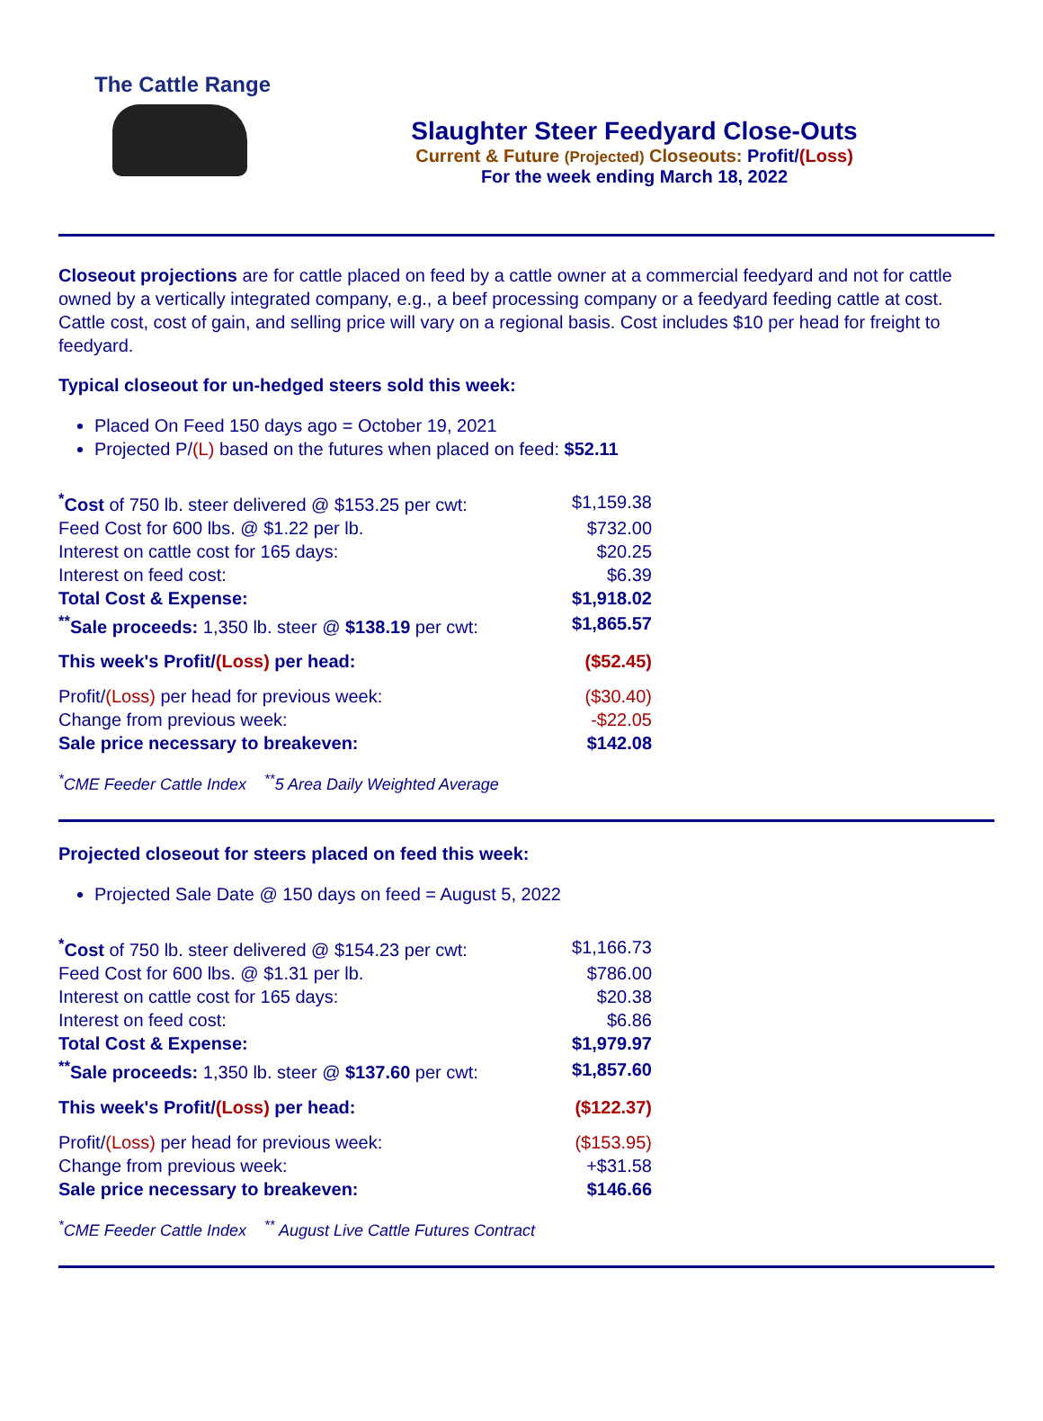The Cattle Range
Slaughter Steer Feedyard Close-Outs
Current & Future (Projected) Closeouts: Profit/(Loss)
For the week ending March 18, 2022
Closeout projections are for cattle placed on feed by a cattle owner at a commercial feedyard and not for cattle owned by a vertically integrated company, e.g., a beef processing company or a feedyard feeding cattle at cost. Cattle cost, cost of gain, and selling price will vary on a regional basis. Cost includes $10 per head for freight to feedyard.
Typical closeout for un-hedged steers sold this week:
Placed On Feed 150 days ago = October 19, 2021
Projected P/(L) based on the futures when placed on feed: $52.11
| <sup>*</sup> Cost of 750 lb. steer delivered @ $153.25 per cwt: | $1,159.38 |
| Feed Cost for 600 lbs. @ $1.22 per lb. | $732.00 |
| Interest on cattle cost for 165 days: | $20.25 |
| Interest on feed cost: | $6.39 |
| Total Cost & Expense: | $1,918.02 |
| <sup>**</sup> Sale proceeds: 1,350 lb. steer @ $138.19 per cwt: | $1,865.57 |
| This week's Profit/ (Loss) per head: | ($52.45) |
| Profit/ (Loss) per head for previous week: | ($30.40) |
| Change from previous week: | -$22.05 |
| Sale price necessary to breakeven: | $142.08 |
<sup>*</sup> CME Feeder Cattle Index <sup>**</sup>5 Area Daily Weighted Average
Projected closeout for steers placed on feed this week:
Projected Sale Date @ 150 days on feed = August 5, 2022
| <sup>*</sup> Cost of 750 lb. steer delivered @ $154.23 per cwt: | $1,166.73 |
| Feed Cost for 600 lbs. @ $1.31 per lb. | $786.00 |
| Interest on cattle cost for 165 days: | $20.38 |
| Interest on feed cost: | $6.86 |
| Total Cost & Expense: | $1,979.97 |
| <sup>**</sup> Sale proceeds: 1,350 lb. steer @ $137.60 per cwt: | $1,857.60 |
| This week's Profit/ (Loss) per head: | ($122.37) |
| Profit/ (Loss) per head for previous week: | ($153.95) |
| Change from previous week: | +$31.58 |
| Sale price necessary to breakeven: | $146.66 |
<sup>*</sup> CME Feeder Cattle Index <sup>**</sup> August Live Cattle Futures Contract